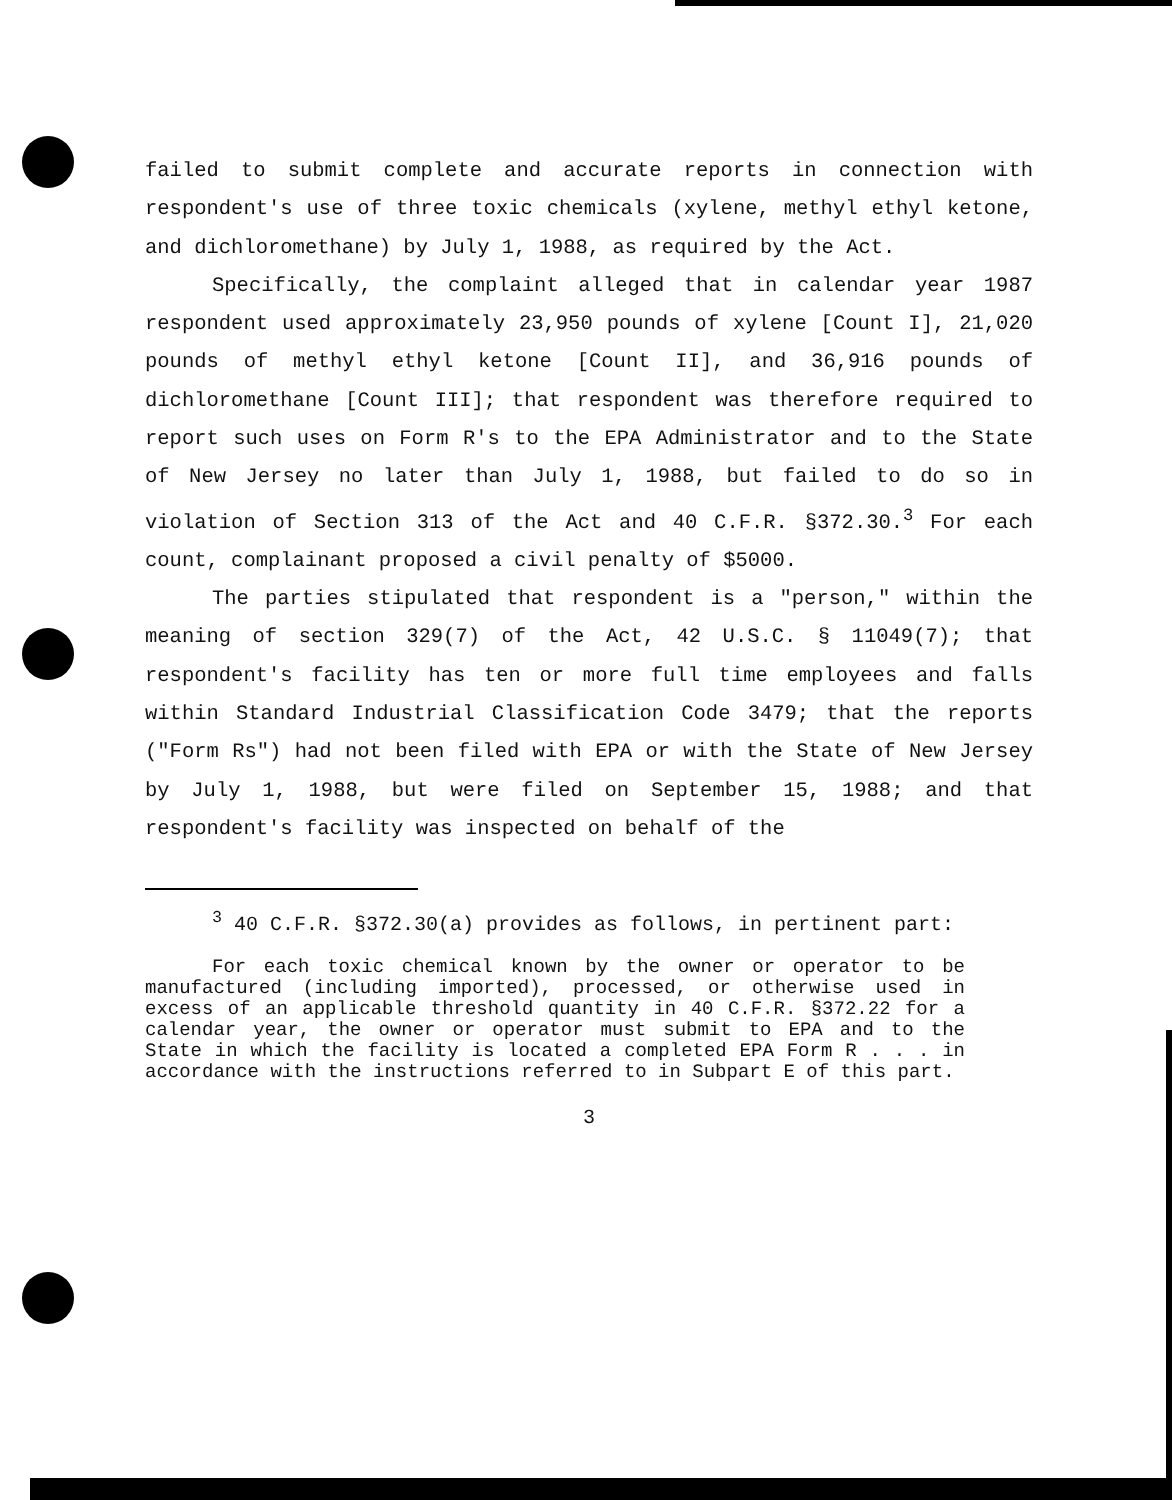failed to submit complete and accurate reports in connection with respondent's use of three toxic chemicals (xylene, methyl ethyl ketone, and dichloromethane) by July 1, 1988, as required by the Act.
Specifically, the complaint alleged that in calendar year 1987 respondent used approximately 23,950 pounds of xylene [Count I], 21,020 pounds of methyl ethyl ketone [Count II], and 36,916 pounds of dichloromethane [Count III]; that respondent was therefore required to report such uses on Form R's to the EPA Administrator and to the State of New Jersey no later than July 1, 1988, but failed to do so in violation of Section 313 of the Act and 40 C.F.R. §372.30.<sup>3</sup> For each count, complainant proposed a civil penalty of $5000.
The parties stipulated that respondent is a "person," within the meaning of section 329(7) of the Act, 42 U.S.C. § 11049(7); that respondent's facility has ten or more full time employees and falls within Standard Industrial Classification Code 3479; that the reports ("Form Rs") had not been filed with EPA or with the State of New Jersey by July 1, 1988, but were filed on September 15, 1988; and that respondent's facility was inspected on behalf of the
<sup>3</sup> 40 C.F.R. §372.30(a) provides as follows, in pertinent part:
For each toxic chemical known by the owner or operator to be manufactured (including imported), processed, or otherwise used in excess of an applicable threshold quantity in 40 C.F.R. §372.22 for a calendar year, the owner or operator must submit to EPA and to the State in which the facility is located a completed EPA Form R . . . in accordance with the instructions referred to in Subpart E of this part.
3